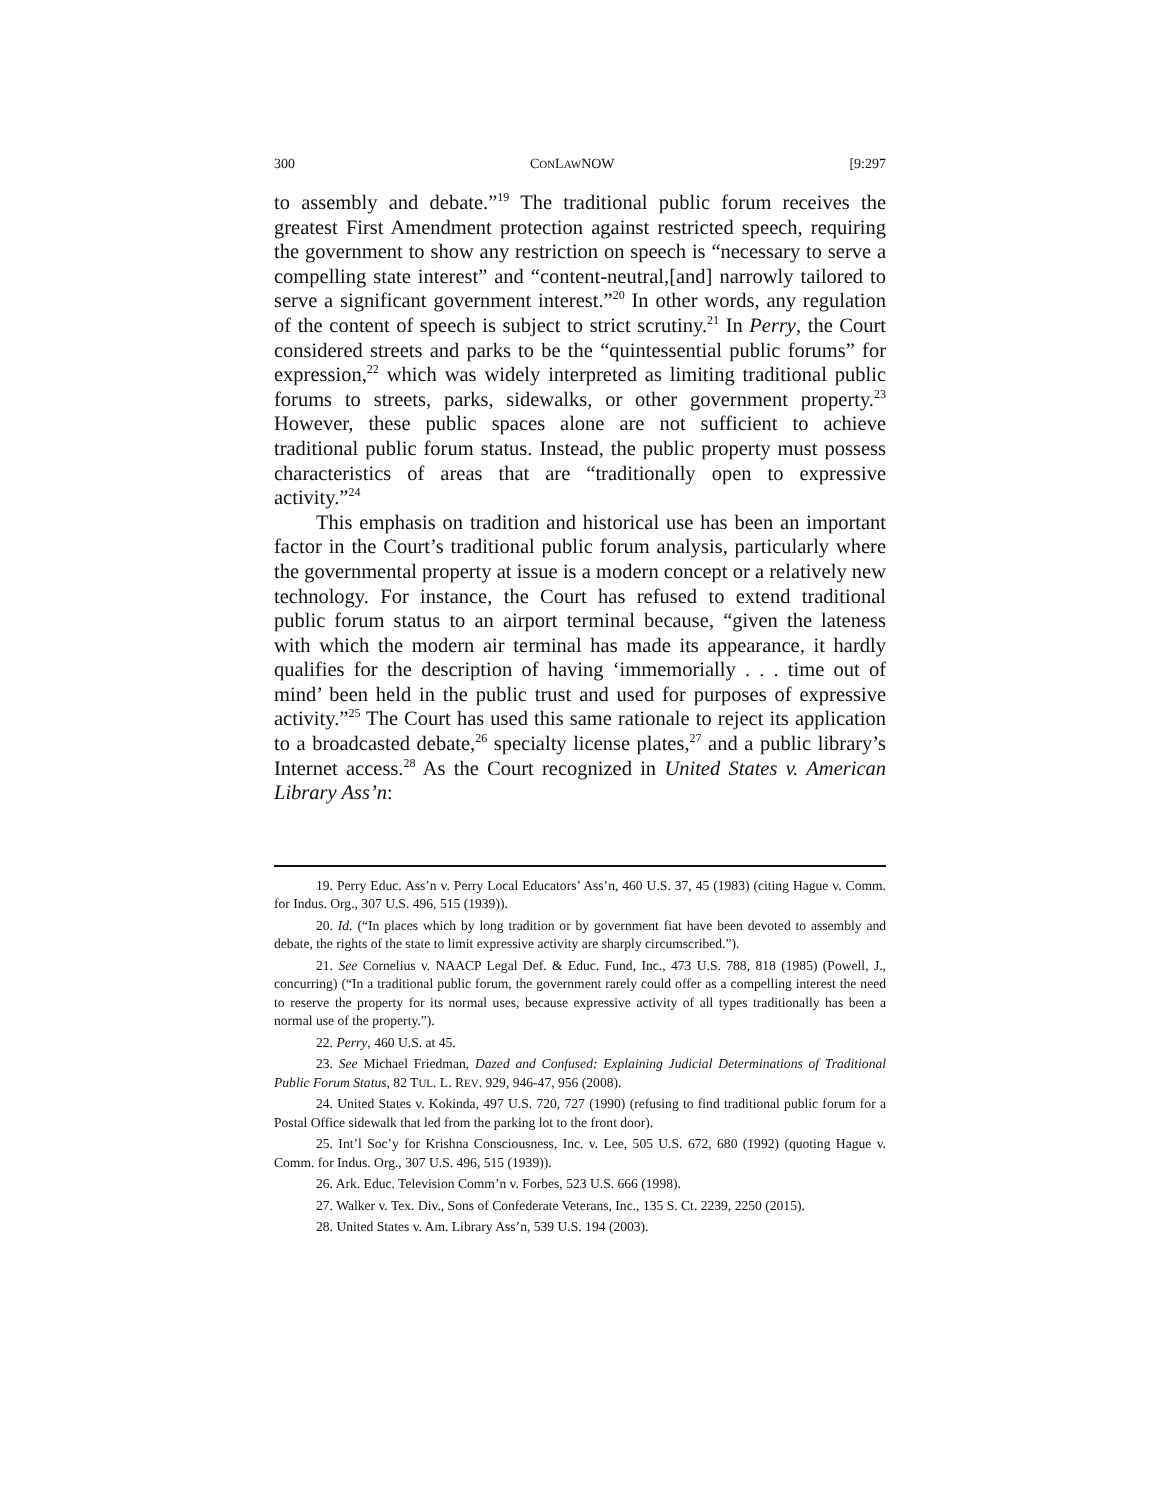300 CONLAWNOW [9:297
to assembly and debate.”<sup>19</sup> The traditional public forum receives the greatest First Amendment protection against restricted speech, requiring the government to show any restriction on speech is “necessary to serve a compelling state interest” and “content-neutral,[and] narrowly tailored to serve a significant government interest.”<sup>20</sup> In other words, any regulation of the content of speech is subject to strict scrutiny.<sup>21</sup> In Perry, the Court considered streets and parks to be the “quintessential public forums” for expression,<sup>22</sup> which was widely interpreted as limiting traditional public forums to streets, parks, sidewalks, or other government property.<sup>23</sup> However, these public spaces alone are not sufficient to achieve traditional public forum status. Instead, the public property must possess characteristics of areas that are “traditionally open to expressive activity.”<sup>24</sup>
This emphasis on tradition and historical use has been an important factor in the Court’s traditional public forum analysis, particularly where the governmental property at issue is a modern concept or a relatively new technology. For instance, the Court has refused to extend traditional public forum status to an airport terminal because, “given the lateness with which the modern air terminal has made its appearance, it hardly qualifies for the description of having ‘immemorially . . . time out of mind’ been held in the public trust and used for purposes of expressive activity.”<sup>25</sup> The Court has used this same rationale to reject its application to a broadcasted debate,<sup>26</sup> specialty license plates,<sup>27</sup> and a public library’s Internet access.<sup>28</sup> As the Court recognized in United States v. American Library Ass’n:
19. Perry Educ. Ass’n v. Perry Local Educators’ Ass’n, 460 U.S. 37, 45 (1983) (citing Hague v. Comm. for Indus. Org., 307 U.S. 496, 515 (1939)).
20. Id. (“In places which by long tradition or by government fiat have been devoted to assembly and debate, the rights of the state to limit expressive activity are sharply circumscribed.”).
21. See Cornelius v. NAACP Legal Def. & Educ. Fund, Inc., 473 U.S. 788, 818 (1985) (Powell, J., concurring) (“In a traditional public forum, the government rarely could offer as a compelling interest the need to reserve the property for its normal uses, because expressive activity of all types traditionally has been a normal use of the property.”).
22. Perry, 460 U.S. at 45.
23. See Michael Friedman, Dazed and Confused: Explaining Judicial Determinations of Traditional Public Forum Status, 82 TUL. L. REV. 929, 946-47, 956 (2008).
24. United States v. Kokinda, 497 U.S. 720, 727 (1990) (refusing to find traditional public forum for a Postal Office sidewalk that led from the parking lot to the front door).
25. Int’l Soc’y for Krishna Consciousness, Inc. v. Lee, 505 U.S. 672, 680 (1992) (quoting Hague v. Comm. for Indus. Org., 307 U.S. 496, 515 (1939)).
26. Ark. Educ. Television Comm’n v. Forbes, 523 U.S. 666 (1998).
27. Walker v. Tex. Div., Sons of Confederate Veterans, Inc., 135 S. Ct. 2239, 2250 (2015).
28. United States v. Am. Library Ass’n, 539 U.S. 194 (2003).